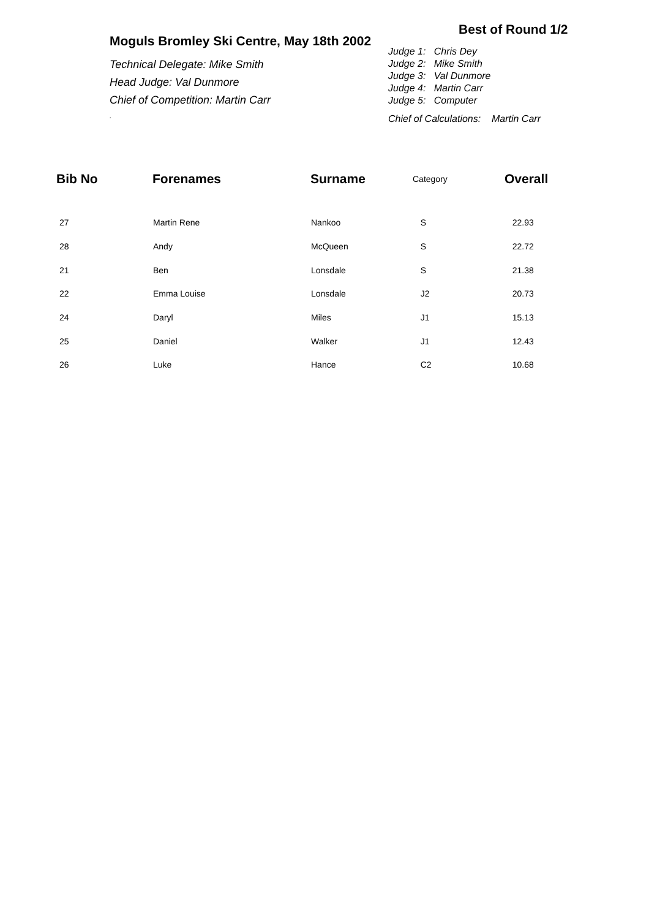Moguls Bromley Ski Centre, May 18th 2002
Technical Delegate: Mike Smith
Head Judge: Val Dunmore
Chief of Competition: Martin Carr
.
Best of Round 1/2
Judge 1: Chris Dey
Judge 2: Mike Smith
Judge 3: Val Dunmore
Judge 4: Martin Carr
Judge 5: Computer
Chief of Calculations: Martin Carr
| Bib No | Forenames | Surname | Category | Overall |
| --- | --- | --- | --- | --- |
| 27 | Martin Rene | Nankoo | S | 22.93 |
| 28 | Andy | McQueen | S | 22.72 |
| 21 | Ben | Lonsdale | S | 21.38 |
| 22 | Emma Louise | Lonsdale | J2 | 20.73 |
| 24 | Daryl | Miles | J1 | 15.13 |
| 25 | Daniel | Walker | J1 | 12.43 |
| 26 | Luke | Hance | C2 | 10.68 |